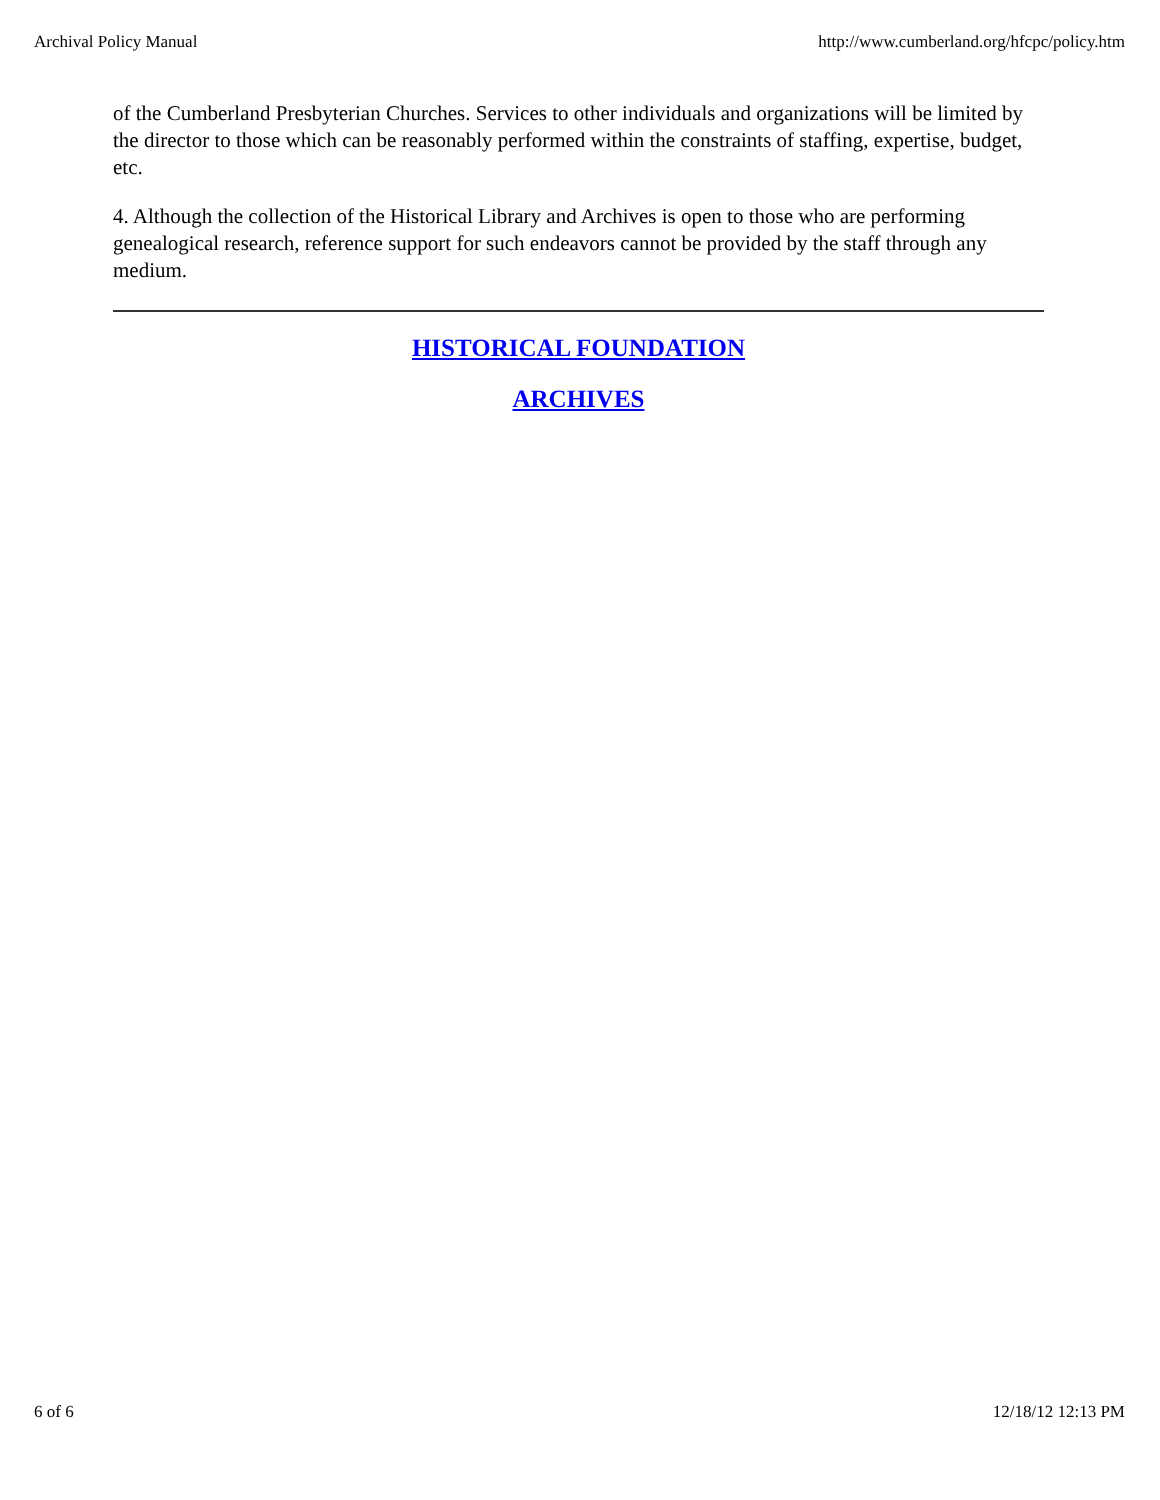Archival Policy Manual http://www.cumberland.org/hfcpc/policy.htm
of the Cumberland Presbyterian Churches. Services to other individuals and organizations will be limited by the director to those which can be reasonably performed within the constraints of staffing, expertise, budget, etc.
4. Although the collection of the Historical Library and Archives is open to those who are performing genealogical research, reference support for such endeavors cannot be provided by the staff through any medium.
HISTORICAL FOUNDATION
ARCHIVES
6 of 6 12/18/12 12:13 PM